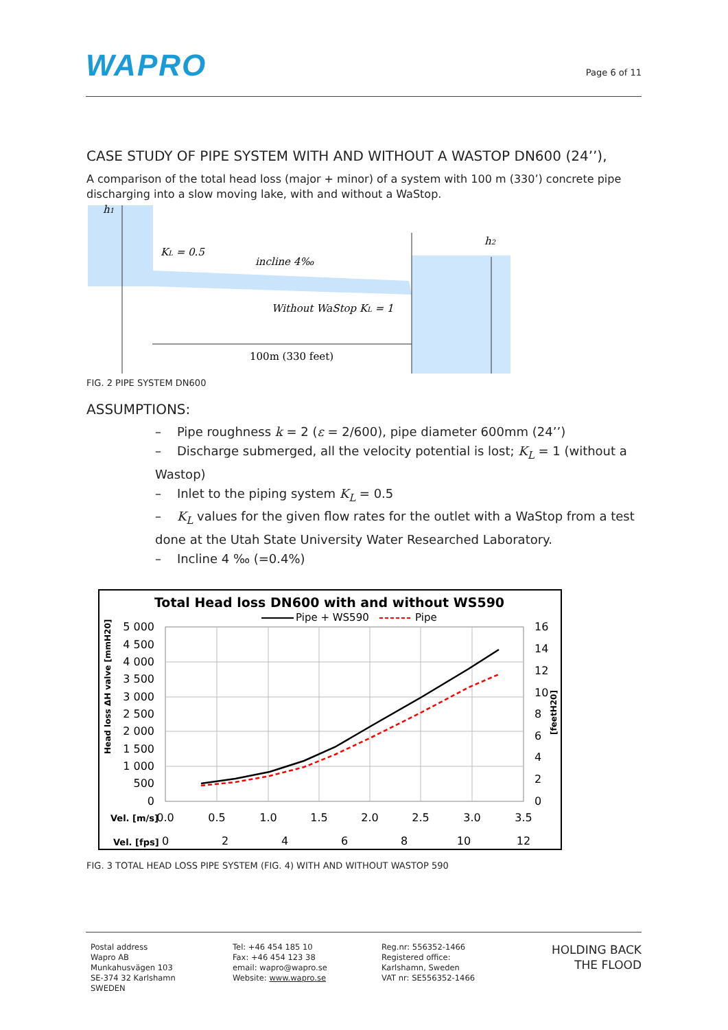WAPRO
Page 6 of 11
CASE STUDY OF PIPE SYSTEM WITH AND WITHOUT A WASTOP DN600 (24’’),
A comparison of the total head loss (major + minor) of a system with 100 m (330’) concrete pipe discharging into a slow moving lake, with and without a WaStop.
h1
h2
KL = 0.5
incline 4‰
Without WaStop KL = 1
100m (330 feet)
FIG. 2 PIPE SYSTEM DN600
ASSUMPTIONS:
– Pipe roughness k = 2 (ε = 2/600), pipe diameter 600mm (24’’)
– Discharge submerged, all the velocity potential is lost; K<sub>L</sub> = 1 (without a Wastop)
– Inlet to the piping system K<sub>L</sub> = 0.5
– K<sub>L</sub> values for the given flow rates for the outlet with a WaStop from a test done at the Utah State University Water Researched Laboratory.
– Incline 4 ‰ (=0.4%)
Total Head loss DN600 with and without WS590
Pipe + WS590
Pipe
5 000
4 500
4 000
3 500
3 000
2 500
2 000
1 500
1 000
500
0
16
14
12
10
8
6
4
2
0
Vel. [m/s]
0.0
0.5
1.0
1.5
2.0
2.5
3.0
3.5
Vel. [fps]
0
2
4
6
8
10
12
Head loss ΔH valve [mmH20]
[feetH20]
FIG. 3 TOTAL HEAD LOSS PIPE SYSTEM (FIG. 4) WITH AND WITHOUT WASTOP 590
Postal address
Wapro AB
Munkahusvägen 103
SE-374 32 Karlshamn
SWEDEN
Tel: +46 454 185 10
Fax: +46 454 123 38
email: wapro@wapro.se
Website: www.wapro.se
Reg.nr: 556352-1466
Registered office:
Karlshamn, Sweden
VAT nr: SE556352-1466
HOLDING BACK
THE FLOOD